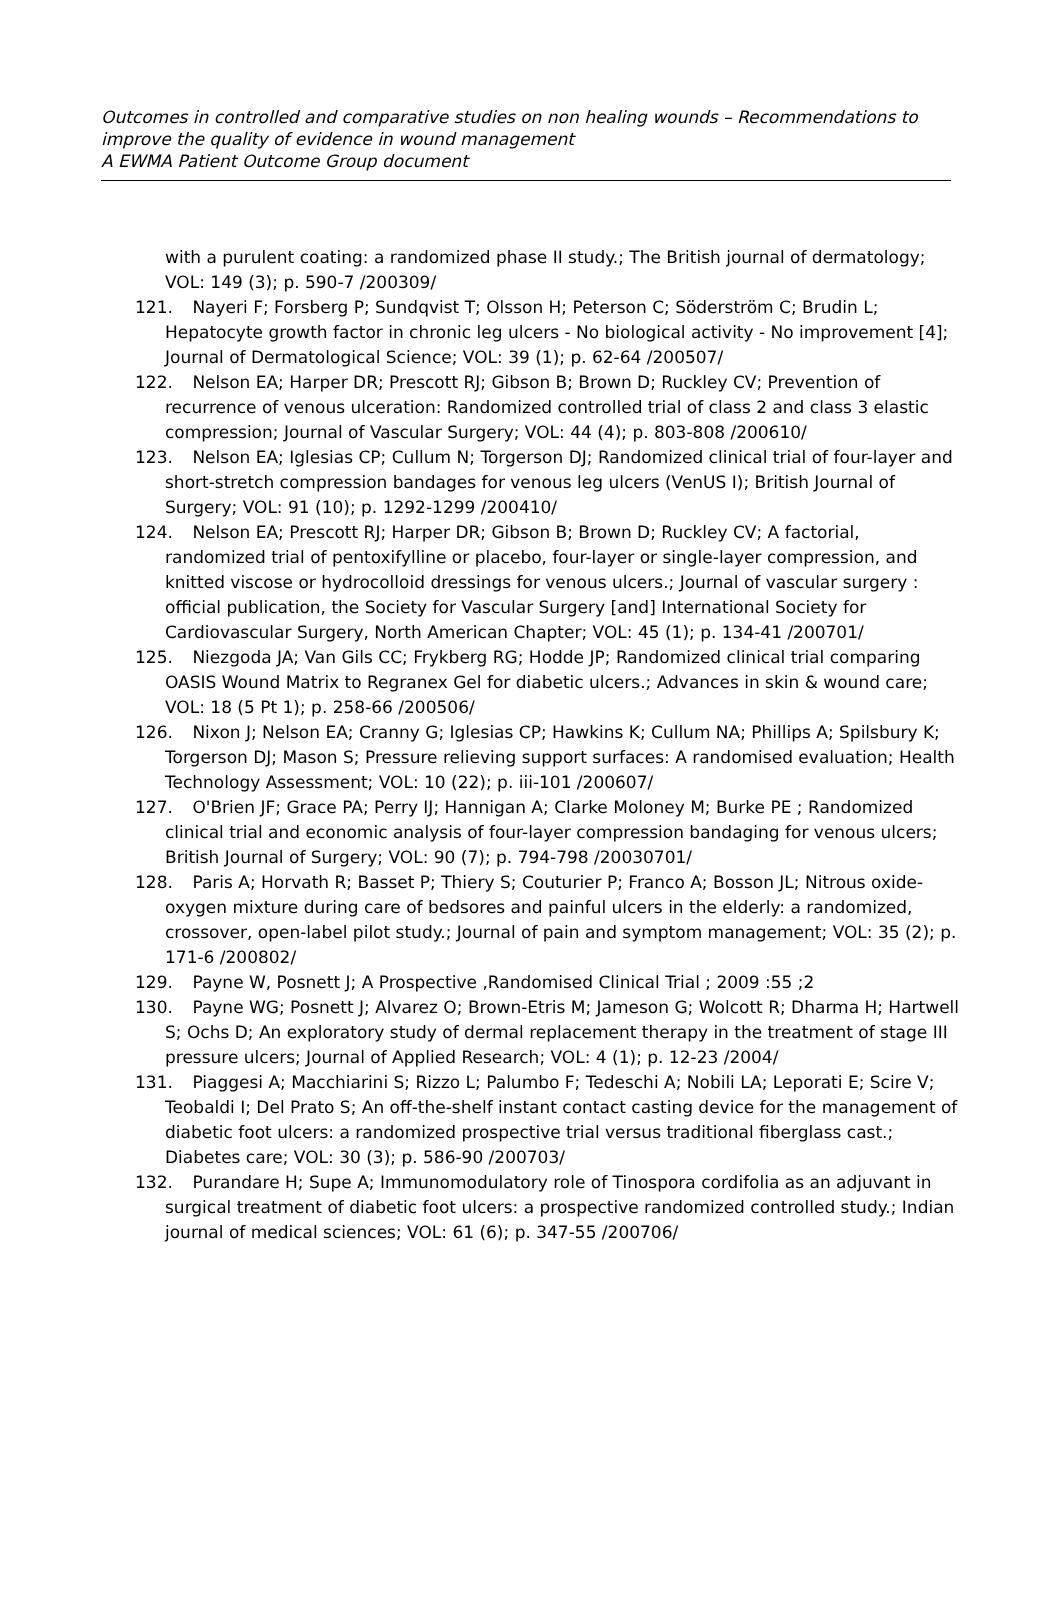Outcomes in controlled and comparative studies on non healing wounds – Recommendations to improve the quality of evidence in wound management
A EWMA Patient Outcome Group document
with a purulent coating: a randomized phase II study.; The British journal of dermatology; VOL: 149 (3); p. 590-7 /200309/
121. Nayeri F; Forsberg P; Sundqvist T; Olsson H; Peterson C; Söderström C; Brudin L; Hepatocyte growth factor in chronic leg ulcers - No biological activity - No improvement [4]; Journal of Dermatological Science; VOL: 39 (1); p. 62-64 /200507/
122. Nelson EA; Harper DR; Prescott RJ; Gibson B; Brown D; Ruckley CV; Prevention of recurrence of venous ulceration: Randomized controlled trial of class 2 and class 3 elastic compression; Journal of Vascular Surgery; VOL: 44 (4); p. 803-808 /200610/
123. Nelson EA; Iglesias CP; Cullum N; Torgerson DJ; Randomized clinical trial of four-layer and short-stretch compression bandages for venous leg ulcers (VenUS I); British Journal of Surgery; VOL: 91 (10); p. 1292-1299 /200410/
124. Nelson EA; Prescott RJ; Harper DR; Gibson B; Brown D; Ruckley CV; A factorial, randomized trial of pentoxifylline or placebo, four-layer or single-layer compression, and knitted viscose or hydrocolloid dressings for venous ulcers.; Journal of vascular surgery : official publication, the Society for Vascular Surgery [and] International Society for Cardiovascular Surgery, North American Chapter; VOL: 45 (1); p. 134-41 /200701/
125. Niezgoda JA; Van Gils CC; Frykberg RG; Hodde JP; Randomized clinical trial comparing OASIS Wound Matrix to Regranex Gel for diabetic ulcers.; Advances in skin & wound care; VOL: 18 (5 Pt 1); p. 258-66 /200506/
126. Nixon J; Nelson EA; Cranny G; Iglesias CP; Hawkins K; Cullum NA; Phillips A; Spilsbury K; Torgerson DJ; Mason S; Pressure relieving support surfaces: A randomised evaluation; Health Technology Assessment; VOL: 10 (22); p. iii-101 /200607/
127. O'Brien JF; Grace PA; Perry IJ; Hannigan A; Clarke Moloney M; Burke PE ; Randomized clinical trial and economic analysis of four-layer compression bandaging for venous ulcers; British Journal of Surgery; VOL: 90 (7); p. 794-798 /20030701/
128. Paris A; Horvath R; Basset P; Thiery S; Couturier P; Franco A; Bosson JL; Nitrous oxide-oxygen mixture during care of bedsores and painful ulcers in the elderly: a randomized, crossover, open-label pilot study.; Journal of pain and symptom management; VOL: 35 (2); p. 171-6 /200802/
129. Payne W, Posnett J; A Prospective ,Randomised Clinical Trial ; 2009 :55 ;2
130. Payne WG; Posnett J; Alvarez O; Brown-Etris M; Jameson G; Wolcott R; Dharma H; Hartwell S; Ochs D; An exploratory study of dermal replacement therapy in the treatment of stage III pressure ulcers; Journal of Applied Research; VOL: 4 (1); p. 12-23 /2004/
131. Piaggesi A; Macchiarini S; Rizzo L; Palumbo F; Tedeschi A; Nobili LA; Leporati E; Scire V; Teobaldi I; Del Prato S; An off-the-shelf instant contact casting device for the management of diabetic foot ulcers: a randomized prospective trial versus traditional fiberglass cast.; Diabetes care; VOL: 30 (3); p. 586-90 /200703/
132. Purandare H; Supe A; Immunomodulatory role of Tinospora cordifolia as an adjuvant in surgical treatment of diabetic foot ulcers: a prospective randomized controlled study.; Indian journal of medical sciences; VOL: 61 (6); p. 347-55 /200706/